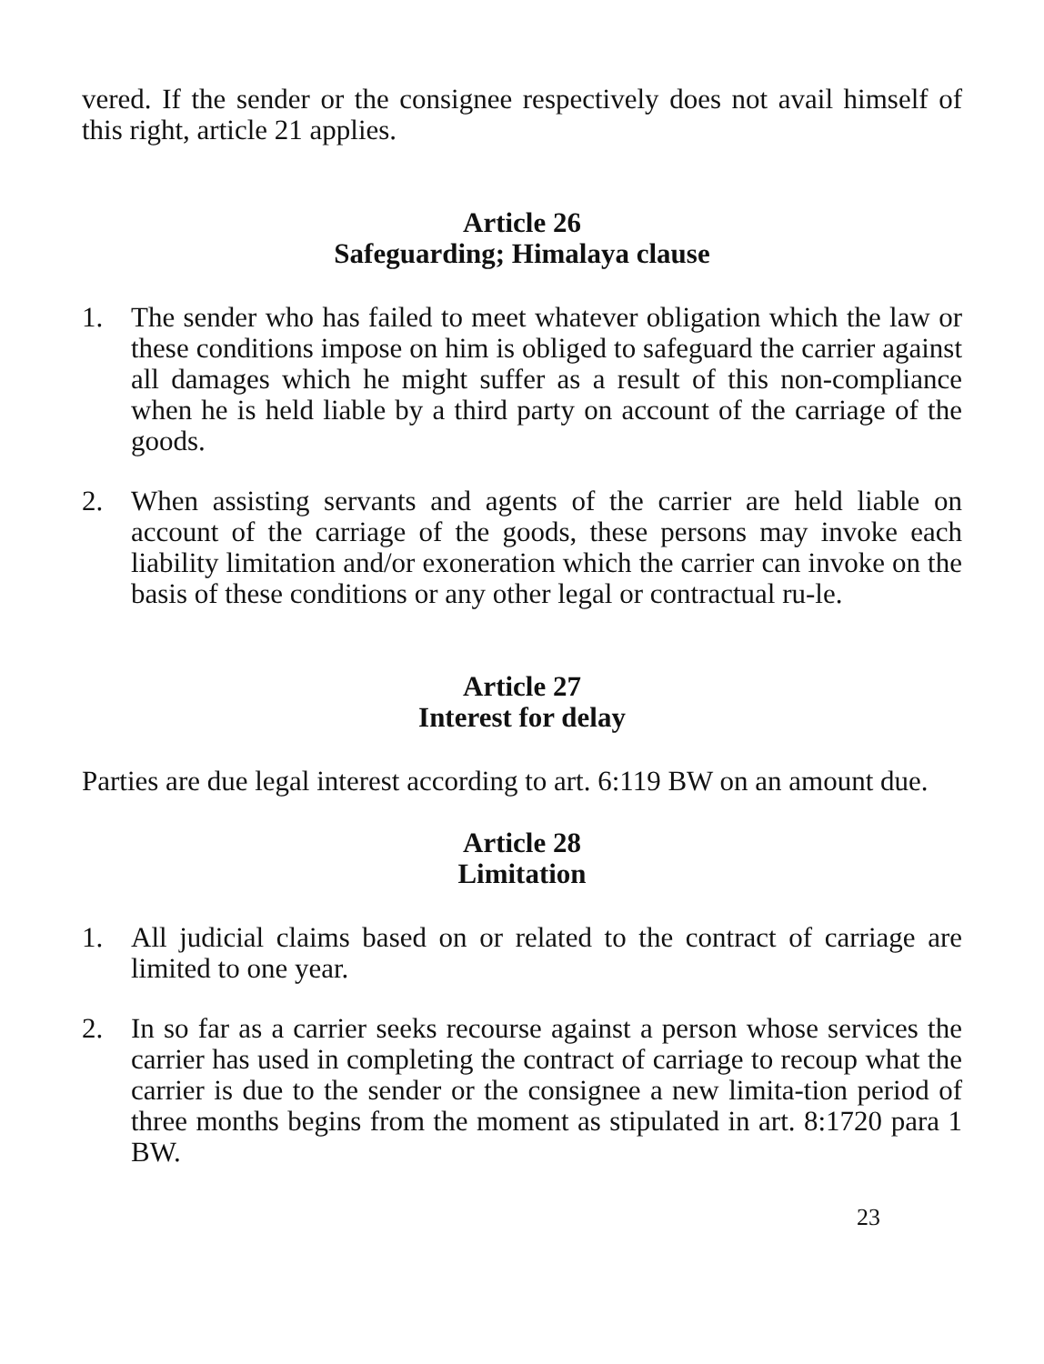vered. If the sender or the consignee respectively does not avail himself of this right, article 21 applies.
Article 26
Safeguarding; Himalaya clause
1. The sender who has failed to meet whatever obligation which the law or these conditions impose on him is obliged to safeguard the carrier against all damages which he might suffer as a result of this non-compliance when he is held liable by a third party on account of the carriage of the goods.
2. When assisting servants and agents of the carrier are held liable on account of the carriage of the goods, these persons may invoke each liability limitation and/or exoneration which the carrier can invoke on the basis of these conditions or any other legal or contractual ru-le.
Article 27
Interest for delay
Parties are due legal interest according to art. 6:119 BW on an amount due.
Article 28
Limitation
1. All judicial claims based on or related to the contract of carriage are limited to one year.
2. In so far as a carrier seeks recourse against a person whose services the carrier has used in completing the contract of carriage to recoup what the carrier is due to the sender or the consignee a new limita-tion period of three months begins from the moment as stipulated in art. 8:1720 para 1 BW.
23